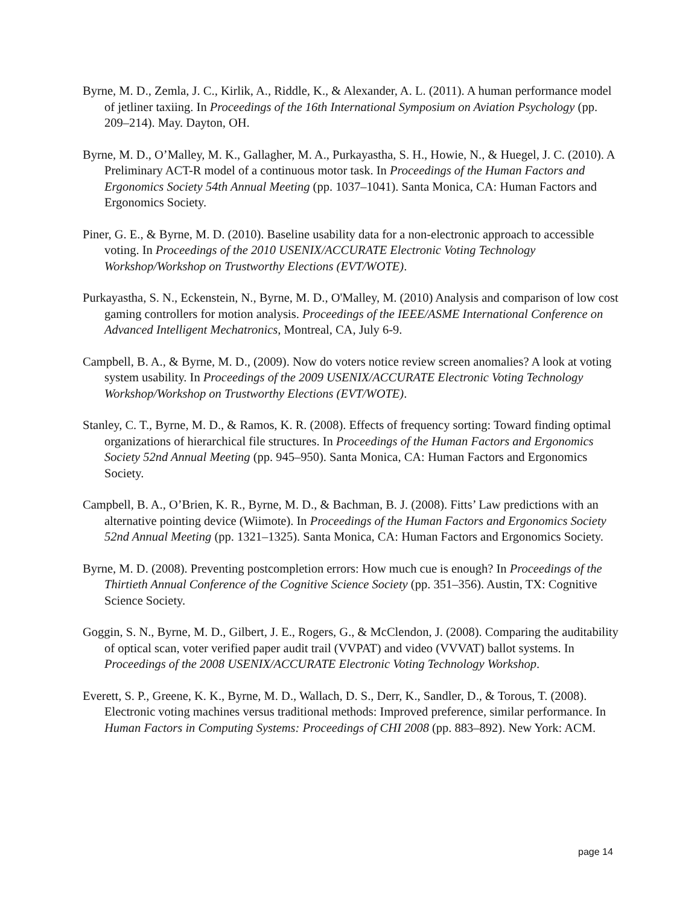Byrne, M. D., Zemla, J. C., Kirlik, A., Riddle, K., & Alexander, A. L. (2011). A human performance model of jetliner taxiing. In Proceedings of the 16th International Symposium on Aviation Psychology (pp. 209–214). May. Dayton, OH.
Byrne, M. D., O’Malley, M. K., Gallagher, M. A., Purkayastha, S. H., Howie, N., & Huegel, J. C. (2010). A Preliminary ACT-R model of a continuous motor task. In Proceedings of the Human Factors and Ergonomics Society 54th Annual Meeting (pp. 1037–1041). Santa Monica, CA: Human Factors and Ergonomics Society.
Piner, G. E., & Byrne, M. D. (2010). Baseline usability data for a non-electronic approach to accessible voting. In Proceedings of the 2010 USENIX/ACCURATE Electronic Voting Technology Workshop/Workshop on Trustworthy Elections (EVT/WOTE).
Purkayastha, S. N., Eckenstein, N., Byrne, M. D., O'Malley, M. (2010) Analysis and comparison of low cost gaming controllers for motion analysis. Proceedings of the IEEE/ASME International Conference on Advanced Intelligent Mechatronics, Montreal, CA, July 6-9.
Campbell, B. A., & Byrne, M. D., (2009). Now do voters notice review screen anomalies? A look at voting system usability. In Proceedings of the 2009 USENIX/ACCURATE Electronic Voting Technology Workshop/Workshop on Trustworthy Elections (EVT/WOTE).
Stanley, C. T., Byrne, M. D., & Ramos, K. R. (2008). Effects of frequency sorting: Toward finding optimal organizations of hierarchical file structures. In Proceedings of the Human Factors and Ergonomics Society 52nd Annual Meeting (pp. 945–950). Santa Monica, CA: Human Factors and Ergonomics Society.
Campbell, B. A., O’Brien, K. R., Byrne, M. D., & Bachman, B. J. (2008). Fitts’ Law predictions with an alternative pointing device (Wiimote). In Proceedings of the Human Factors and Ergonomics Society 52nd Annual Meeting (pp. 1321–1325). Santa Monica, CA: Human Factors and Ergonomics Society.
Byrne, M. D. (2008). Preventing postcompletion errors: How much cue is enough? In Proceedings of the Thirtieth Annual Conference of the Cognitive Science Society (pp. 351–356). Austin, TX: Cognitive Science Society.
Goggin, S. N., Byrne, M. D., Gilbert, J. E., Rogers, G., & McClendon, J. (2008). Comparing the auditability of optical scan, voter verified paper audit trail (VVPAT) and video (VVVAT) ballot systems. In Proceedings of the 2008 USENIX/ACCURATE Electronic Voting Technology Workshop.
Everett, S. P., Greene, K. K., Byrne, M. D., Wallach, D. S., Derr, K., Sandler, D., & Torous, T. (2008). Electronic voting machines versus traditional methods: Improved preference, similar performance. In Human Factors in Computing Systems: Proceedings of CHI 2008 (pp. 883–892). New York: ACM.
page 14